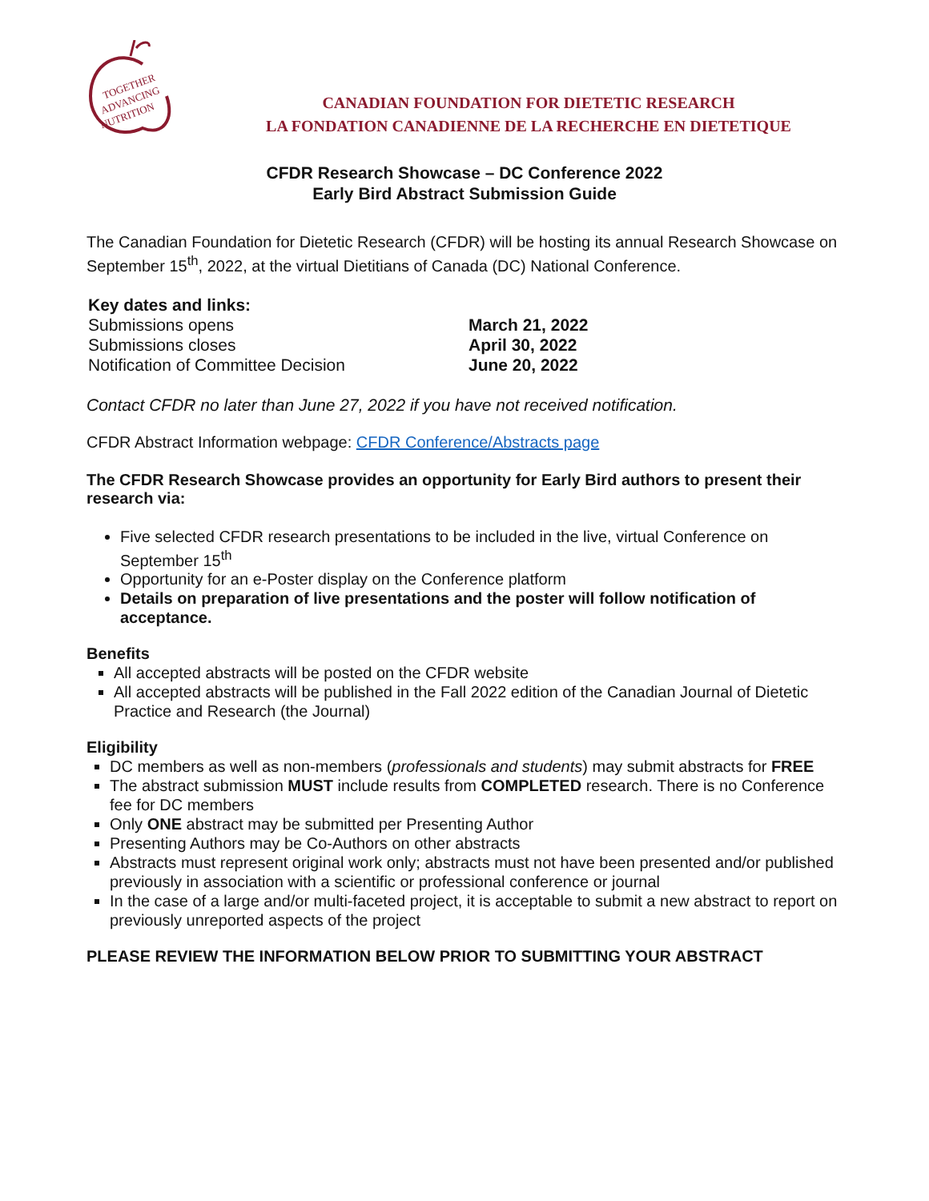TOGETHER
ADVANCING
NUTRITION
CANADIAN FOUNDATION FOR DIETETIC RESEARCH
LA FONDATION CANADIENNE DE LA RECHERCHE EN DIETETIQUE
CFDR Research Showcase – DC Conference 2022
Early Bird Abstract Submission Guide
The Canadian Foundation for Dietetic Research (CFDR) will be hosting its annual Research Showcase on September 15<sup>th</sup>, 2022, at the virtual Dietitians of Canada (DC) National Conference.
Key dates and links:
Submissions opens
March 21, 2022
Submissions closes
April 30, 2022
Notification of Committee Decision
June 20, 2022
Contact CFDR no later than June 27, 2022 if you have not received notification.
CFDR Abstract Information webpage: CFDR Conference/Abstracts page
The CFDR Research Showcase provides an opportunity for Early Bird authors to present their research via:
Five selected CFDR research presentations to be included in the live, virtual Conference on September 15<sup>th</sup>
Opportunity for an e-Poster display on the Conference platform
Details on preparation of live presentations and the poster will follow notification of acceptance.
Benefits
All accepted abstracts will be posted on the CFDR website
All accepted abstracts will be published in the Fall 2022 edition of the Canadian Journal of Dietetic Practice and Research (the Journal)
Eligibility
DC members as well as non-members (professionals and students) may submit abstracts for FREE
The abstract submission MUST include results from COMPLETED research. There is no Conference fee for DC members
Only ONE abstract may be submitted per Presenting Author
Presenting Authors may be Co-Authors on other abstracts
Abstracts must represent original work only; abstracts must not have been presented and/or published previously in association with a scientific or professional conference or journal
In the case of a large and/or multi-faceted project, it is acceptable to submit a new abstract to report on previously unreported aspects of the project
PLEASE REVIEW THE INFORMATION BELOW PRIOR TO SUBMITTING YOUR ABSTRACT